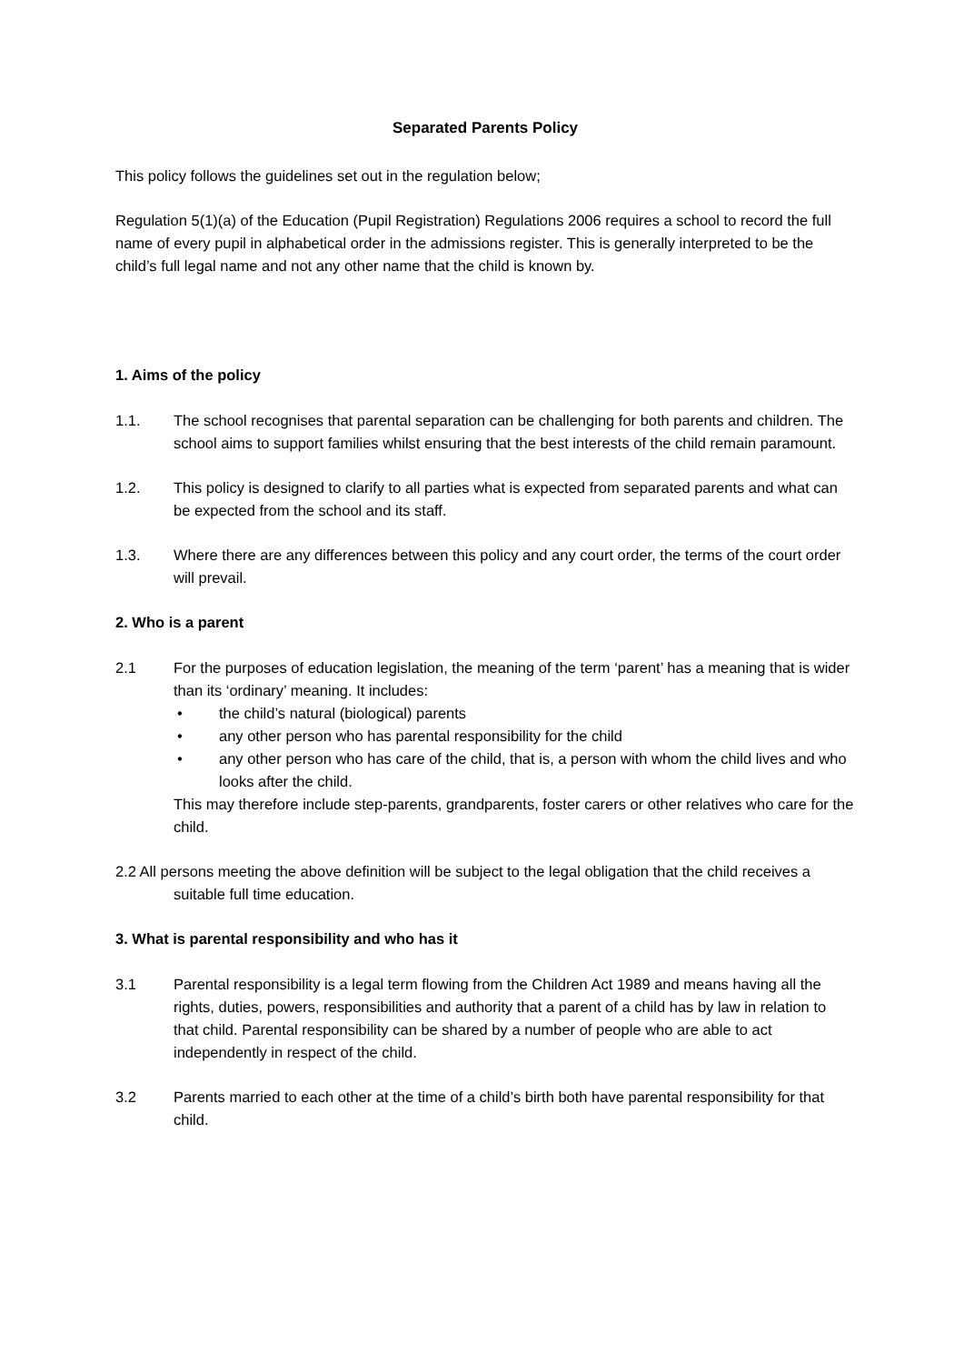Separated Parents Policy
This policy follows the guidelines set out in the regulation below;
Regulation 5(1)(a) of the Education (Pupil Registration) Regulations 2006 requires a school to record the full name of every pupil in alphabetical order in the admissions register. This is generally interpreted to be the child’s full legal name and not any other name that the child is known by.
1. Aims of the policy
1.1. The school recognises that parental separation can be challenging for both parents and children. The school aims to support families whilst ensuring that the best interests of the child remain paramount.
1.2. This policy is designed to clarify to all parties what is expected from separated parents and what can be expected from the school and its staff.
1.3. Where there are any differences between this policy and any court order, the terms of the court order will prevail.
2. Who is a parent
2.1 For the purposes of education legislation, the meaning of the term ‘parent’ has a meaning that is wider than its ‘ordinary’ meaning. It includes:
• the child’s natural (biological) parents
• any other person who has parental responsibility for the child
• any other person who has care of the child, that is, a person with whom the child lives and who looks after the child.
This may therefore include step-parents, grandparents, foster carers or other relatives who care for the child.
2.2 All persons meeting the above definition will be subject to the legal obligation that the child receives a suitable full time education.
3. What is parental responsibility and who has it
3.1 Parental responsibility is a legal term flowing from the Children Act 1989 and means having all the rights, duties, powers, responsibilities and authority that a parent of a child has by law in relation to that child. Parental responsibility can be shared by a number of people who are able to act independently in respect of the child.
3.2 Parents married to each other at the time of a child’s birth both have parental responsibility for that child.